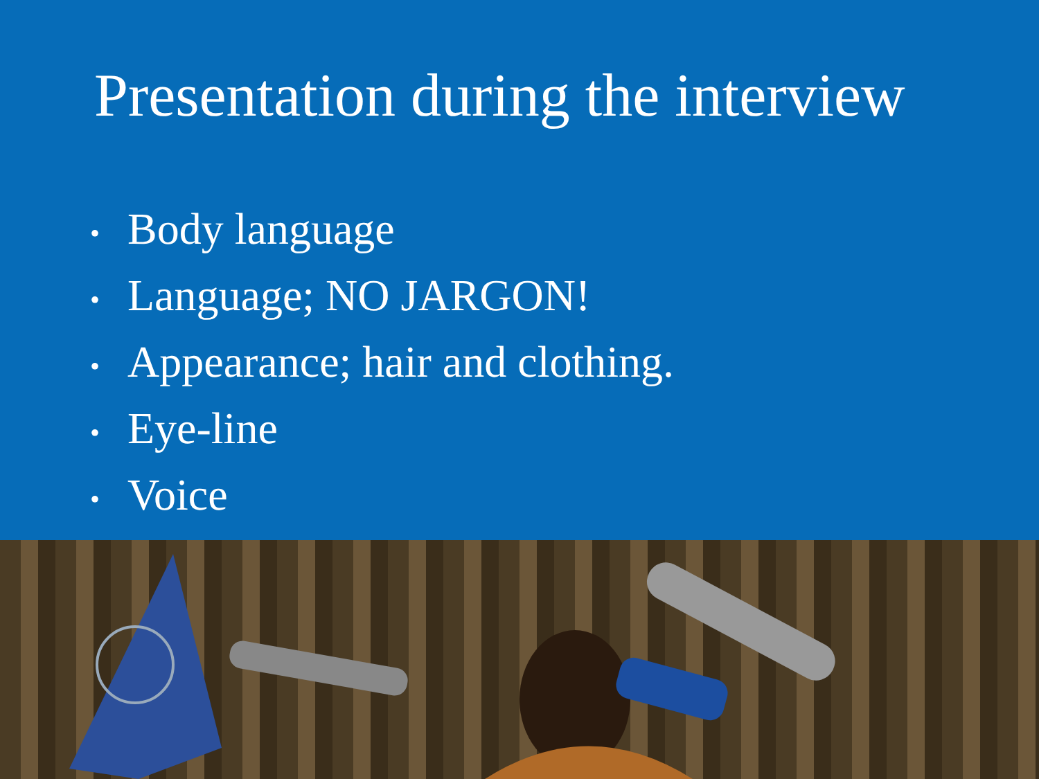Presentation during the interview
• Body language
• Language; NO JARGON!
• Appearance; hair and clothing.
• Eye-line
• Voice